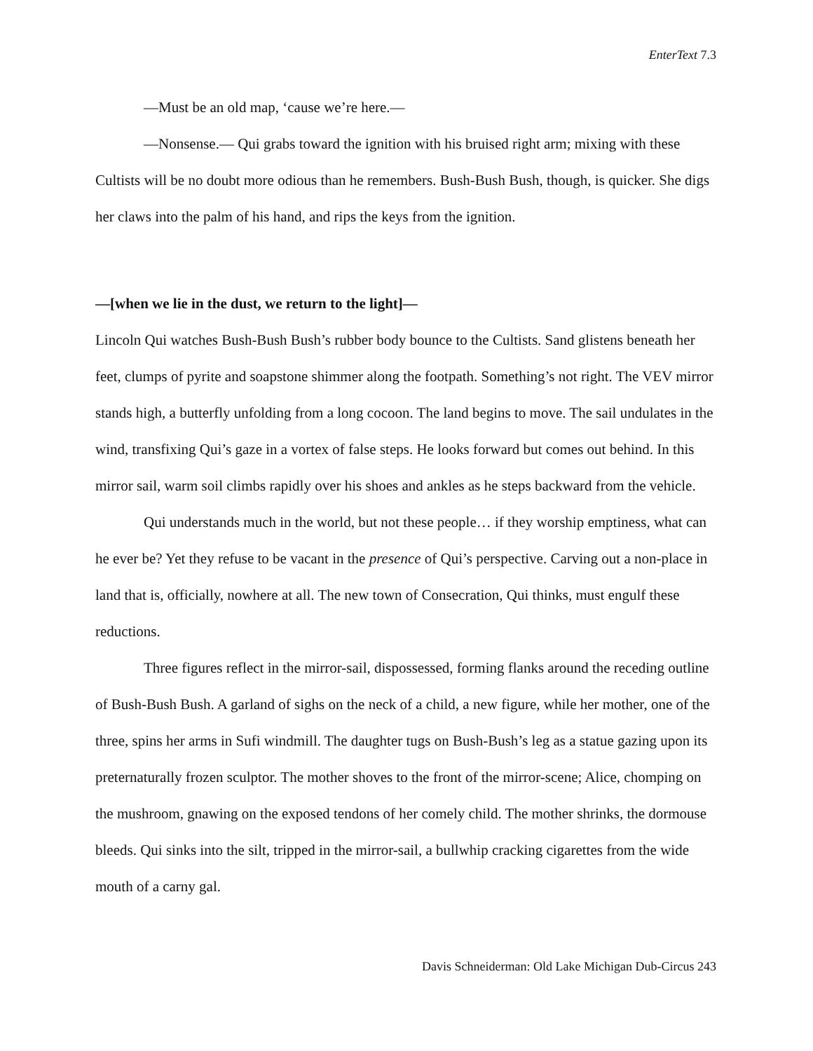EnterText 7.3
—Must be an old map, ‘cause we’re here.—
—Nonsense.— Qui grabs toward the ignition with his bruised right arm; mixing with these Cultists will be no doubt more odious than he remembers. Bush-Bush Bush, though, is quicker. She digs her claws into the palm of his hand, and rips the keys from the ignition.
—[when we lie in the dust, we return to the light]—
Lincoln Qui watches Bush-Bush Bush’s rubber body bounce to the Cultists. Sand glistens beneath her feet, clumps of pyrite and soapstone shimmer along the footpath. Something’s not right. The VEV mirror stands high, a butterfly unfolding from a long cocoon. The land begins to move. The sail undulates in the wind, transfixing Qui’s gaze in a vortex of false steps. He looks forward but comes out behind. In this mirror sail, warm soil climbs rapidly over his shoes and ankles as he steps backward from the vehicle.
Qui understands much in the world, but not these people… if they worship emptiness, what can he ever be? Yet they refuse to be vacant in the presence of Qui’s perspective. Carving out a non-place in land that is, officially, nowhere at all. The new town of Consecration, Qui thinks, must engulf these reductions.
Three figures reflect in the mirror-sail, dispossessed, forming flanks around the receding outline of Bush-Bush Bush. A garland of sighs on the neck of a child, a new figure, while her mother, one of the three, spins her arms in Sufi windmill. The daughter tugs on Bush-Bush’s leg as a statue gazing upon its preternaturally frozen sculptor. The mother shoves to the front of the mirror-scene; Alice, chomping on the mushroom, gnawing on the exposed tendons of her comely child. The mother shrinks, the dormouse bleeds. Qui sinks into the silt, tripped in the mirror-sail, a bullwhip cracking cigarettes from the wide mouth of a carny gal.
Davis Schneiderman: Old Lake Michigan Dub-Circus 243